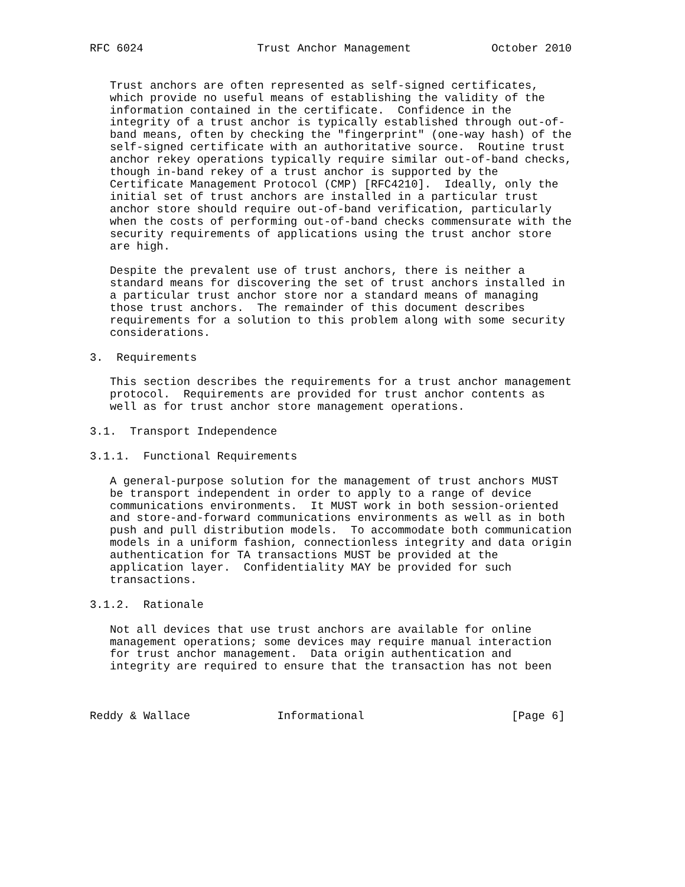RFC 6024                 Trust Anchor Management            October 2010


   Trust anchors are often represented as self-signed certificates,
   which provide no useful means of establishing the validity of the
   information contained in the certificate.  Confidence in the
   integrity of a trust anchor is typically established through out-of-
   band means, often by checking the "fingerprint" (one-way hash) of the
   self-signed certificate with an authoritative source.  Routine trust
   anchor rekey operations typically require similar out-of-band checks,
   though in-band rekey of a trust anchor is supported by the
   Certificate Management Protocol (CMP) [RFC4210].  Ideally, only the
   initial set of trust anchors are installed in a particular trust
   anchor store should require out-of-band verification, particularly
   when the costs of performing out-of-band checks commensurate with the
   security requirements of applications using the trust anchor store
   are high.

   Despite the prevalent use of trust anchors, there is neither a
   standard means for discovering the set of trust anchors installed in
   a particular trust anchor store nor a standard means of managing
   those trust anchors.  The remainder of this document describes
   requirements for a solution to this problem along with some security
   considerations.

3.  Requirements

   This section describes the requirements for a trust anchor management
   protocol.  Requirements are provided for trust anchor contents as
   well as for trust anchor store management operations.

3.1.  Transport Independence

3.1.1.  Functional Requirements

   A general-purpose solution for the management of trust anchors MUST
   be transport independent in order to apply to a range of device
   communications environments.  It MUST work in both session-oriented
   and store-and-forward communications environments as well as in both
   push and pull distribution models.  To accommodate both communication
   models in a uniform fashion, connectionless integrity and data origin
   authentication for TA transactions MUST be provided at the
   application layer.  Confidentiality MAY be provided for such
   transactions.

3.1.2.  Rationale

   Not all devices that use trust anchors are available for online
   management operations; some devices may require manual interaction
   for trust anchor management.  Data origin authentication and
   integrity are required to ensure that the transaction has not been



Reddy & Wallace             Informational                      [Page 6]